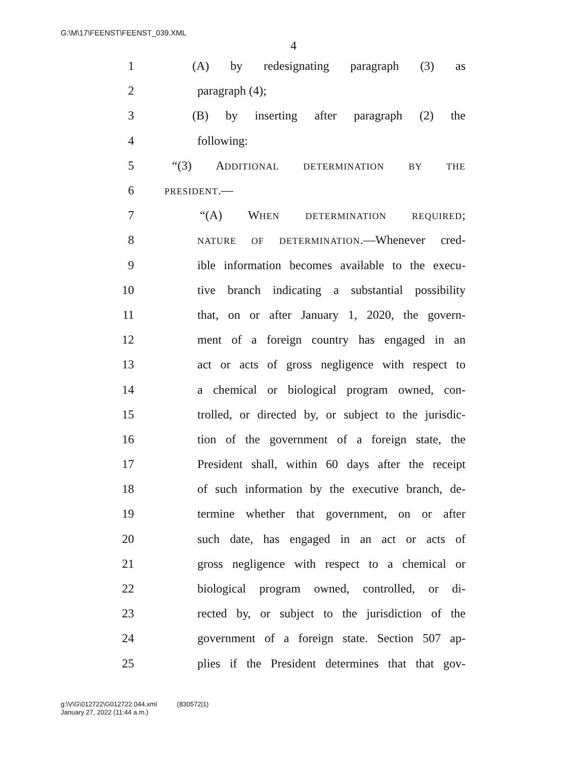G:\M\17\FEENST\FEENST_039.XML
4
1 (A) by redesignating paragraph (3) as
2 paragraph (4);
3 (B) by inserting after paragraph (2) the
4 following:
5 “(3) ADDITIONAL DETERMINATION BY THE
6 PRESIDENT.—
7 “(A) WHEN DETERMINATION REQUIRED;
8 NATURE OF DETERMINATION.—Whenever cred-
9 ible information becomes available to the execu-
10 tive branch indicating a substantial possibility
11 that, on or after January 1, 2020, the govern-
12 ment of a foreign country has engaged in an
13 act or acts of gross negligence with respect to
14 a chemical or biological program owned, con-
15 trolled, or directed by, or subject to the jurisdic-
16 tion of the government of a foreign state, the
17 President shall, within 60 days after the receipt
18 of such information by the executive branch, de-
19 termine whether that government, on or after
20 such date, has engaged in an act or acts of
21 gross negligence with respect to a chemical or
22 biological program owned, controlled, or di-
23 rected by, or subject to the jurisdiction of the
24 government of a foreign state. Section 507 ap-
25 plies if the President determines that that gov-
g:\V\G\012722\G012722.044.xml (830572|1)
January 27, 2022 (11:44 a.m.)